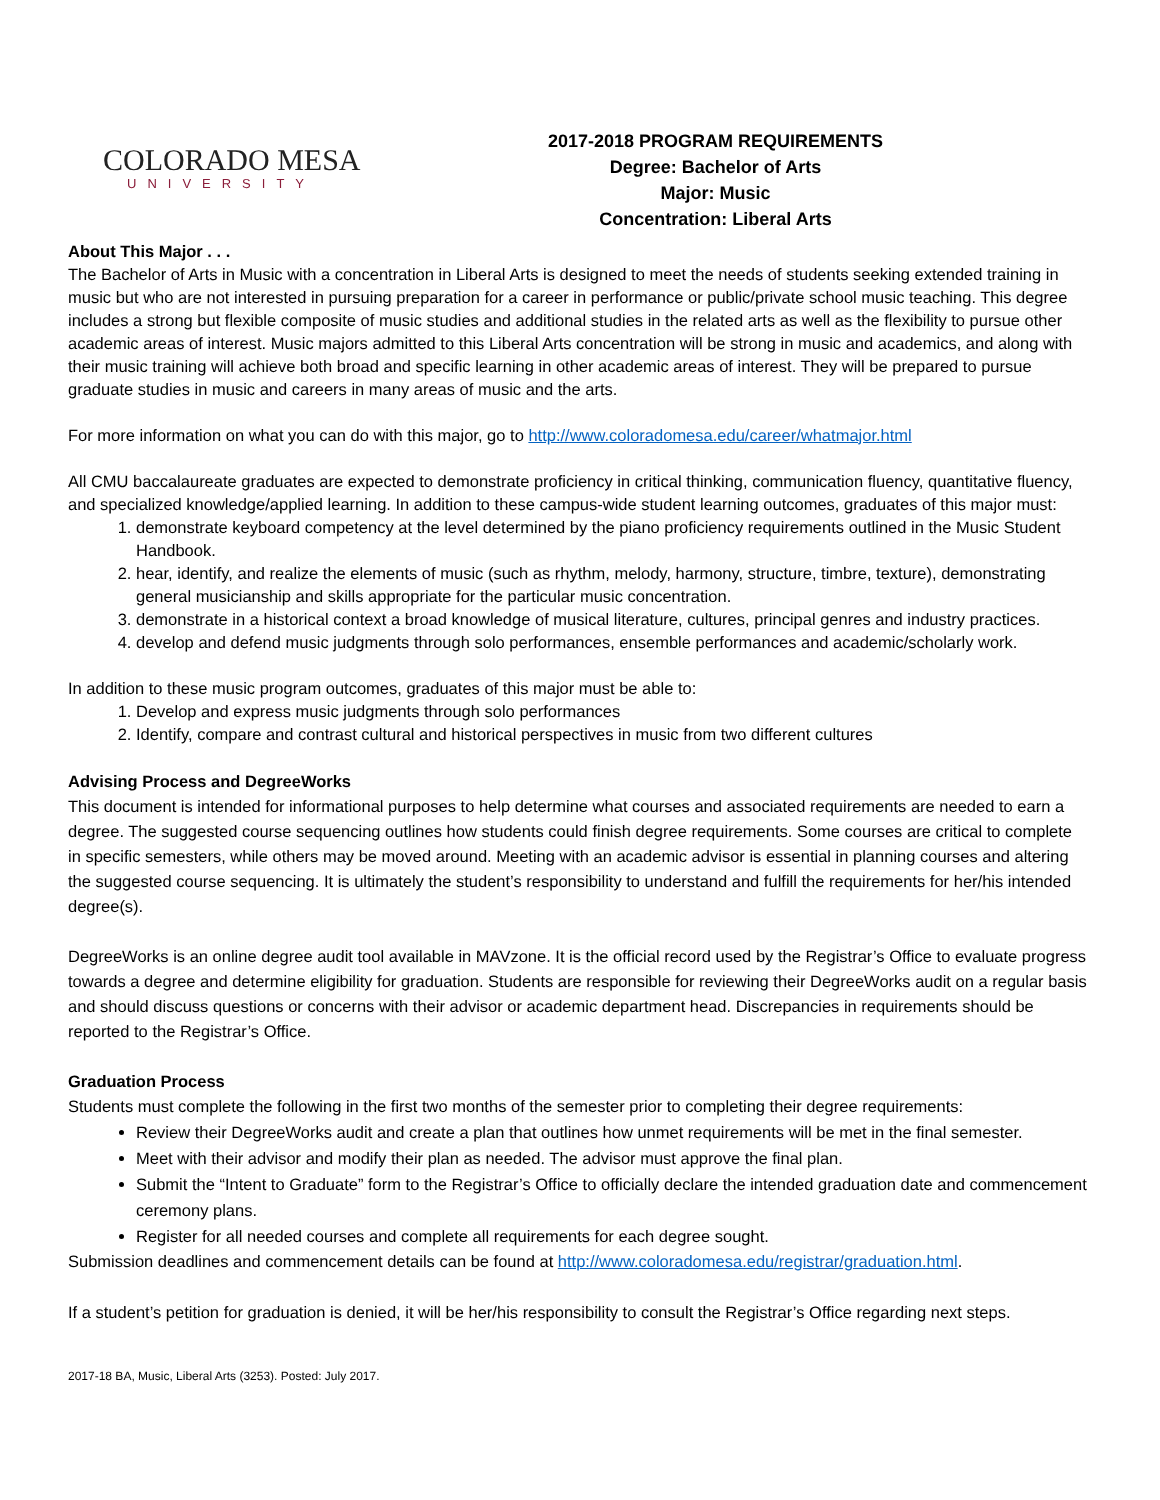COLORADO MESA
UNIVERSITY
2017-2018 PROGRAM REQUIREMENTS
Degree: Bachelor of Arts
Major: Music
Concentration: Liberal Arts
About This Major . . .
The Bachelor of Arts in Music with a concentration in Liberal Arts is designed to meet the needs of students seeking extended training in music but who are not interested in pursuing preparation for a career in performance or public/private school music teaching. This degree includes a strong but flexible composite of music studies and additional studies in the related arts as well as the flexibility to pursue other academic areas of interest. Music majors admitted to this Liberal Arts concentration will be strong in music and academics, and along with their music training will achieve both broad and specific learning in other academic areas of interest. They will be prepared to pursue graduate studies in music and careers in many areas of music and the arts.
For more information on what you can do with this major, go to http://www.coloradomesa.edu/career/whatmajor.html
All CMU baccalaureate graduates are expected to demonstrate proficiency in critical thinking, communication fluency, quantitative fluency, and specialized knowledge/applied learning. In addition to these campus-wide student learning outcomes, graduates of this major must:
1. demonstrate keyboard competency at the level determined by the piano proficiency requirements outlined in the Music Student Handbook.
2. hear, identify, and realize the elements of music (such as rhythm, melody, harmony, structure, timbre, texture), demonstrating general musicianship and skills appropriate for the particular music concentration.
3. demonstrate in a historical context a broad knowledge of musical literature, cultures, principal genres and industry practices.
4. develop and defend music judgments through solo performances, ensemble performances and academic/scholarly work.
In addition to these music program outcomes, graduates of this major must be able to:
1. Develop and express music judgments through solo performances
2. Identify, compare and contrast cultural and historical perspectives in music from two different cultures
Advising Process and DegreeWorks
This document is intended for informational purposes to help determine what courses and associated requirements are needed to earn a degree. The suggested course sequencing outlines how students could finish degree requirements. Some courses are critical to complete in specific semesters, while others may be moved around. Meeting with an academic advisor is essential in planning courses and altering the suggested course sequencing. It is ultimately the student’s responsibility to understand and fulfill the requirements for her/his intended degree(s).
DegreeWorks is an online degree audit tool available in MAVzone. It is the official record used by the Registrar’s Office to evaluate progress towards a degree and determine eligibility for graduation. Students are responsible for reviewing their DegreeWorks audit on a regular basis and should discuss questions or concerns with their advisor or academic department head. Discrepancies in requirements should be reported to the Registrar’s Office.
Graduation Process
Students must complete the following in the first two months of the semester prior to completing their degree requirements:
Review their DegreeWorks audit and create a plan that outlines how unmet requirements will be met in the final semester.
Meet with their advisor and modify their plan as needed. The advisor must approve the final plan.
Submit the “Intent to Graduate” form to the Registrar’s Office to officially declare the intended graduation date and commencement ceremony plans.
Register for all needed courses and complete all requirements for each degree sought.
Submission deadlines and commencement details can be found at http://www.coloradomesa.edu/registrar/graduation.html.
If a student’s petition for graduation is denied, it will be her/his responsibility to consult the Registrar’s Office regarding next steps.
2017-18 BA, Music, Liberal Arts (3253). Posted: July 2017.